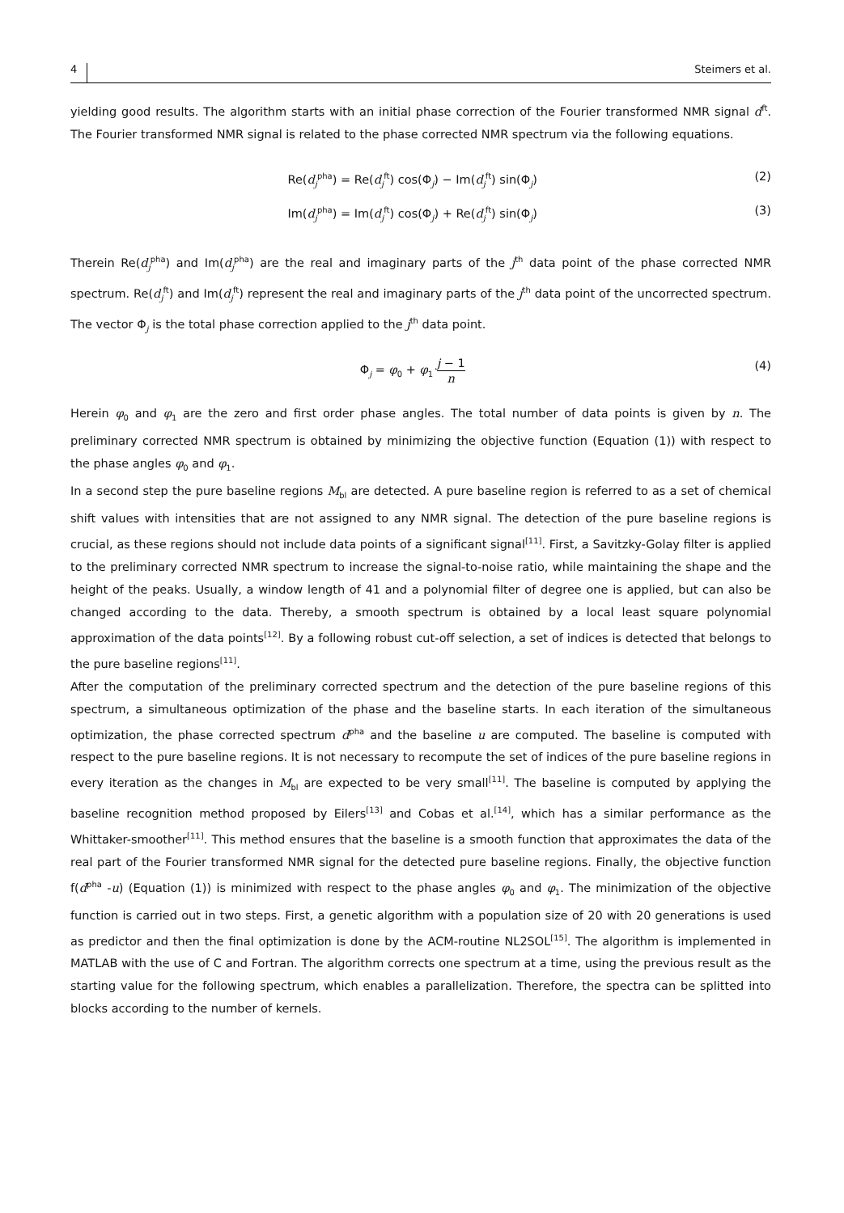4 Steimers et al.
yielding good results. The algorithm starts with an initial phase correction of the Fourier transformed NMR signal d<sup>ft</sup>. The Fourier transformed NMR signal is related to the phase corrected NMR spectrum via the following equations.
Re(d<sub>j</sub><sup>pha</sup>) = Re(d<sub>j</sub><sup>ft</sup>) cos(Φ<sub>j</sub>) − Im(d<sub>j</sub><sup>ft</sup>) sin(Φ<sub>j</sub>) (2)
Im(d<sub>j</sub><sup>pha</sup>) = Im(d<sub>j</sub><sup>ft</sup>) cos(Φ<sub>j</sub>) + Re(d<sub>j</sub><sup>ft</sup>) sin(Φ<sub>j</sub>) (3)
Therein Re(d<sub>j</sub><sup>pha</sup>) and Im(d<sub>j</sub><sup>pha</sup>) are the real and imaginary parts of the j<sup>th</sup> data point of the phase corrected NMR spectrum. Re(d<sub>j</sub><sup>ft</sup>) and Im(d<sub>j</sub><sup>ft</sup>) represent the real and imaginary parts of the j<sup>th</sup> data point of the uncorrected spectrum. The vector Φ<sub>j</sub> is the total phase correction applied to the j<sup>th</sup> data point.
Φ<sub>j</sub> = φ<sub>0</sub> + φ<sub>1</sub> j − 1 n (4)
Herein φ<sub>0</sub> and φ<sub>1</sub> are the zero and first order phase angles. The total number of data points is given by n. The preliminary corrected NMR spectrum is obtained by minimizing the objective function (Equation (1)) with respect to the phase angles φ<sub>0</sub> and φ<sub>1</sub>.
In a second step the pure baseline regions M<sub>bl</sub> are detected. A pure baseline region is referred to as a set of chemical shift values with intensities that are not assigned to any NMR signal. The detection of the pure baseline regions is crucial, as these regions should not include data points of a significant signal<sup>[11]</sup>. First, a Savitzky-Golay filter is applied to the preliminary corrected NMR spectrum to increase the signal-to-noise ratio, while maintaining the shape and the height of the peaks. Usually, a window length of 41 and a polynomial filter of degree one is applied, but can also be changed according to the data. Thereby, a smooth spectrum is obtained by a local least square polynomial approximation of the data points<sup>[12]</sup>. By a following robust cut-off selection, a set of indices is detected that belongs to the pure baseline regions<sup>[11]</sup>.
After the computation of the preliminary corrected spectrum and the detection of the pure baseline regions of this spectrum, a simultaneous optimization of the phase and the baseline starts. In each iteration of the simultaneous optimization, the phase corrected spectrum d<sup>pha</sup> and the baseline u are computed. The baseline is computed with respect to the pure baseline regions. It is not necessary to recompute the set of indices of the pure baseline regions in every iteration as the changes in M<sub>bl</sub> are expected to be very small<sup>[11]</sup>. The baseline is computed by applying the baseline recognition method proposed by Eilers<sup>[13]</sup> and Cobas et al.<sup>[14]</sup>, which has a similar performance as the Whittaker-smoother<sup>[11]</sup>. This method ensures that the baseline is a smooth function that approximates the data of the real part of the Fourier transformed NMR signal for the detected pure baseline regions. Finally, the objective function f(d<sup>pha</sup> -u) (Equation (1)) is minimized with respect to the phase angles φ<sub>0</sub> and φ<sub>1</sub>. The minimization of the objective function is carried out in two steps. First, a genetic algorithm with a population size of 20 with 20 generations is used as predictor and then the final optimization is done by the ACM-routine NL2SOL<sup>[15]</sup>. The algorithm is implemented in MATLAB with the use of C and Fortran. The algorithm corrects one spectrum at a time, using the previous result as the starting value for the following spectrum, which enables a parallelization. Therefore, the spectra can be splitted into blocks according to the number of kernels.